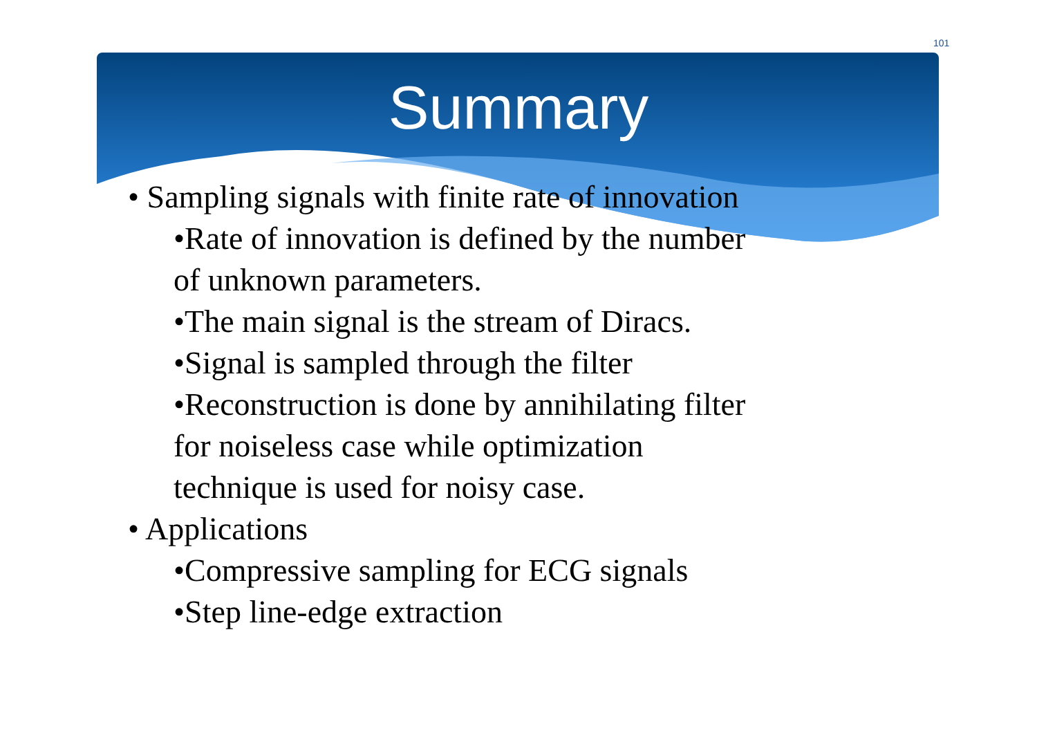101
Summary
• Sampling signals with finite rate of innovation
•Rate of innovation is defined by the number
of unknown parameters.
•The main signal is the stream of Diracs.
•Signal is sampled through the filter
•Reconstruction is done by annihilating filter
for noiseless case while optimization
technique is used for noisy case.
• Applications
•Compressive sampling for ECG signals
•Step line-edge extraction